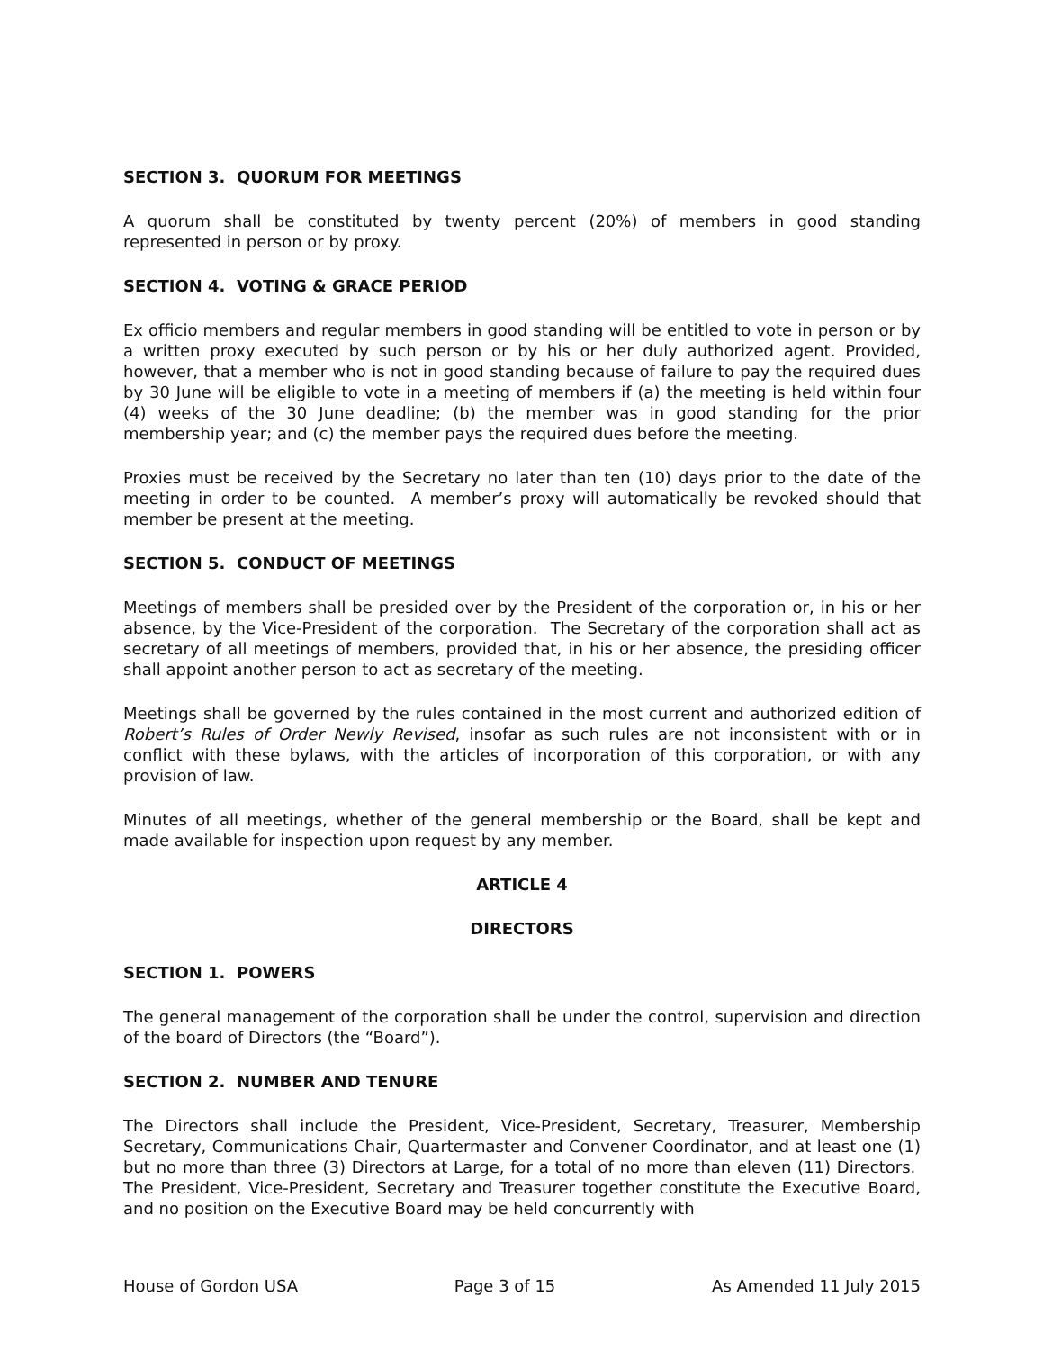SECTION 3. QUORUM FOR MEETINGS
A quorum shall be constituted by twenty percent (20%) of members in good standing represented in person or by proxy.
SECTION 4. VOTING & GRACE PERIOD
Ex officio members and regular members in good standing will be entitled to vote in person or by a written proxy executed by such person or by his or her duly authorized agent. Provided, however, that a member who is not in good standing because of failure to pay the required dues by 30 June will be eligible to vote in a meeting of members if (a) the meeting is held within four (4) weeks of the 30 June deadline; (b) the member was in good standing for the prior membership year; and (c) the member pays the required dues before the meeting.
Proxies must be received by the Secretary no later than ten (10) days prior to the date of the meeting in order to be counted. A member’s proxy will automatically be revoked should that member be present at the meeting.
SECTION 5. CONDUCT OF MEETINGS
Meetings of members shall be presided over by the President of the corporation or, in his or her absence, by the Vice-President of the corporation. The Secretary of the corporation shall act as secretary of all meetings of members, provided that, in his or her absence, the presiding officer shall appoint another person to act as secretary of the meeting.
Meetings shall be governed by the rules contained in the most current and authorized edition of Robert’s Rules of Order Newly Revised, insofar as such rules are not inconsistent with or in conflict with these bylaws, with the articles of incorporation of this corporation, or with any provision of law.
Minutes of all meetings, whether of the general membership or the Board, shall be kept and made available for inspection upon request by any member.
ARTICLE 4
DIRECTORS
SECTION 1. POWERS
The general management of the corporation shall be under the control, supervision and direction of the board of Directors (the “Board”).
SECTION 2. NUMBER AND TENURE
The Directors shall include the President, Vice-President, Secretary, Treasurer, Membership Secretary, Communications Chair, Quartermaster and Convener Coordinator, and at least one (1) but no more than three (3) Directors at Large, for a total of no more than eleven (11) Directors. The President, Vice-President, Secretary and Treasurer together constitute the Executive Board, and no position on the Executive Board may be held concurrently with
House of Gordon USA Page 3 of 15 As Amended 11 July 2015